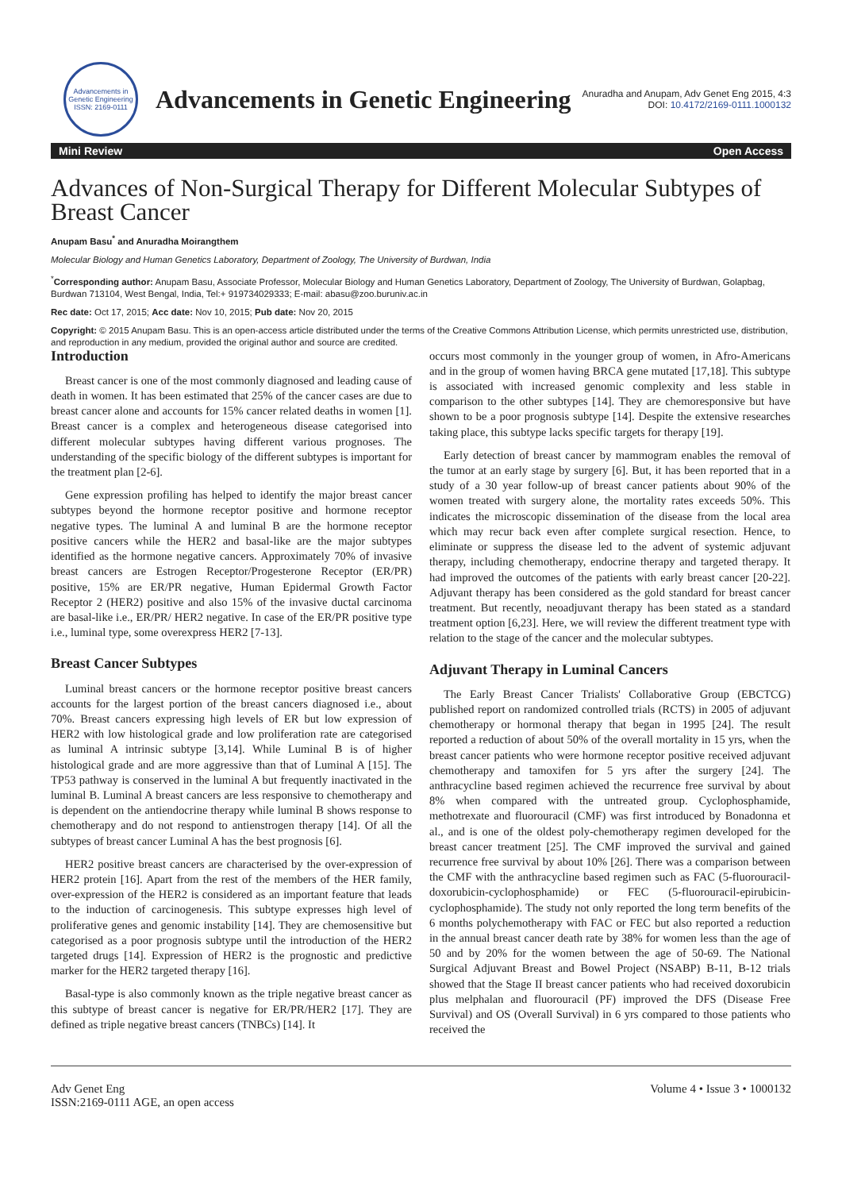Advancements in Genetic Engineering
ISSN: 2169-0111
Advancements in Genetic Engineering
Anuradha and Anupam, Adv Genet Eng 2015, 4:3
DOI: 10.4172/2169-0111.1000132
Mini Review Open Access
Advances of Non-Surgical Therapy for Different Molecular Subtypes of Breast Cancer
Anupam Basu<sup>*</sup> and Anuradha Moirangthem
Molecular Biology and Human Genetics Laboratory, Department of Zoology, The University of Burdwan, India
<sup>*</sup> Corresponding author: Anupam Basu, Associate Professor, Molecular Biology and Human Genetics Laboratory, Department of Zoology, The University of Burdwan, Golapbag, Burdwan 713104, West Bengal, India, Tel:+ 919734029333; E-mail: abasu@zoo.buruniv.ac.in
Rec date: Oct 17, 2015; Acc date: Nov 10, 2015; Pub date: Nov 20, 2015
Copyright: © 2015 Anupam Basu. This is an open-access article distributed under the terms of the Creative Commons Attribution License, which permits unrestricted use, distribution, and reproduction in any medium, provided the original author and source are credited.
Introduction
Breast cancer is one of the most commonly diagnosed and leading cause of death in women. It has been estimated that 25% of the cancer cases are due to breast cancer alone and accounts for 15% cancer related deaths in women [1]. Breast cancer is a complex and heterogeneous disease categorised into different molecular subtypes having different various prognoses. The understanding of the specific biology of the different subtypes is important for the treatment plan [2-6].
Gene expression profiling has helped to identify the major breast cancer subtypes beyond the hormone receptor positive and hormone receptor negative types. The luminal A and luminal B are the hormone receptor positive cancers while the HER2 and basal-like are the major subtypes identified as the hormone negative cancers. Approximately 70% of invasive breast cancers are Estrogen Receptor/Progesterone Receptor (ER/PR) positive, 15% are ER/PR negative, Human Epidermal Growth Factor Receptor 2 (HER2) positive and also 15% of the invasive ductal carcinoma are basal-like i.e., ER/PR/ HER2 negative. In case of the ER/PR positive type i.e., luminal type, some overexpress HER2 [7-13].
Breast Cancer Subtypes
Luminal breast cancers or the hormone receptor positive breast cancers accounts for the largest portion of the breast cancers diagnosed i.e., about 70%. Breast cancers expressing high levels of ER but low expression of HER2 with low histological grade and low proliferation rate are categorised as luminal A intrinsic subtype [3,14]. While Luminal B is of higher histological grade and are more aggressive than that of Luminal A [15]. The TP53 pathway is conserved in the luminal A but frequently inactivated in the luminal B. Luminal A breast cancers are less responsive to chemotherapy and is dependent on the antiendocrine therapy while luminal B shows response to chemotherapy and do not respond to antienstrogen therapy [14]. Of all the subtypes of breast cancer Luminal A has the best prognosis [6].
HER2 positive breast cancers are characterised by the over-expression of HER2 protein [16]. Apart from the rest of the members of the HER family, over-expression of the HER2 is considered as an important feature that leads to the induction of carcinogenesis. This subtype expresses high level of proliferative genes and genomic instability [14]. They are chemosensitive but categorised as a poor prognosis subtype until the introduction of the HER2 targeted drugs [14]. Expression of HER2 is the prognostic and predictive marker for the HER2 targeted therapy [16].
Basal-type is also commonly known as the triple negative breast cancer as this subtype of breast cancer is negative for ER/PR/HER2 [17]. They are defined as triple negative breast cancers (TNBCs) [14]. It
occurs most commonly in the younger group of women, in Afro-Americans and in the group of women having BRCA gene mutated [17,18]. This subtype is associated with increased genomic complexity and less stable in comparison to the other subtypes [14]. They are chemoresponsive but have shown to be a poor prognosis subtype [14]. Despite the extensive researches taking place, this subtype lacks specific targets for therapy [19].
Early detection of breast cancer by mammogram enables the removal of the tumor at an early stage by surgery [6]. But, it has been reported that in a study of a 30 year follow-up of breast cancer patients about 90% of the women treated with surgery alone, the mortality rates exceeds 50%. This indicates the microscopic dissemination of the disease from the local area which may recur back even after complete surgical resection. Hence, to eliminate or suppress the disease led to the advent of systemic adjuvant therapy, including chemotherapy, endocrine therapy and targeted therapy. It had improved the outcomes of the patients with early breast cancer [20-22]. Adjuvant therapy has been considered as the gold standard for breast cancer treatment. But recently, neoadjuvant therapy has been stated as a standard treatment option [6,23]. Here, we will review the different treatment type with relation to the stage of the cancer and the molecular subtypes.
Adjuvant Therapy in Luminal Cancers
The Early Breast Cancer Trialists' Collaborative Group (EBCTCG) published report on randomized controlled trials (RCTS) in 2005 of adjuvant chemotherapy or hormonal therapy that began in 1995 [24]. The result reported a reduction of about 50% of the overall mortality in 15 yrs, when the breast cancer patients who were hormone receptor positive received adjuvant chemotherapy and tamoxifen for 5 yrs after the surgery [24]. The anthracycline based regimen achieved the recurrence free survival by about 8% when compared with the untreated group. Cyclophosphamide, methotrexate and fluorouracil (CMF) was first introduced by Bonadonna et al., and is one of the oldest poly-chemotherapy regimen developed for the breast cancer treatment [25]. The CMF improved the survival and gained recurrence free survival by about 10% [26]. There was a comparison between the CMF with the anthracycline based regimen such as FAC (5-fluorouracil-doxorubicin-cyclophosphamide) or FEC (5-fluorouracil-epirubicin-cyclophosphamide). The study not only reported the long term benefits of the 6 months polychemotherapy with FAC or FEC but also reported a reduction in the annual breast cancer death rate by 38% for women less than the age of 50 and by 20% for the women between the age of 50-69. The National Surgical Adjuvant Breast and Bowel Project (NSABP) B-11, B-12 trials showed that the Stage II breast cancer patients who had received doxorubicin plus melphalan and fluorouracil (PF) improved the DFS (Disease Free Survival) and OS (Overall Survival) in 6 yrs compared to those patients who received the
Adv Genet Eng
ISSN:2169-0111 AGE, an open access
Volume 4 • Issue 3 • 1000132